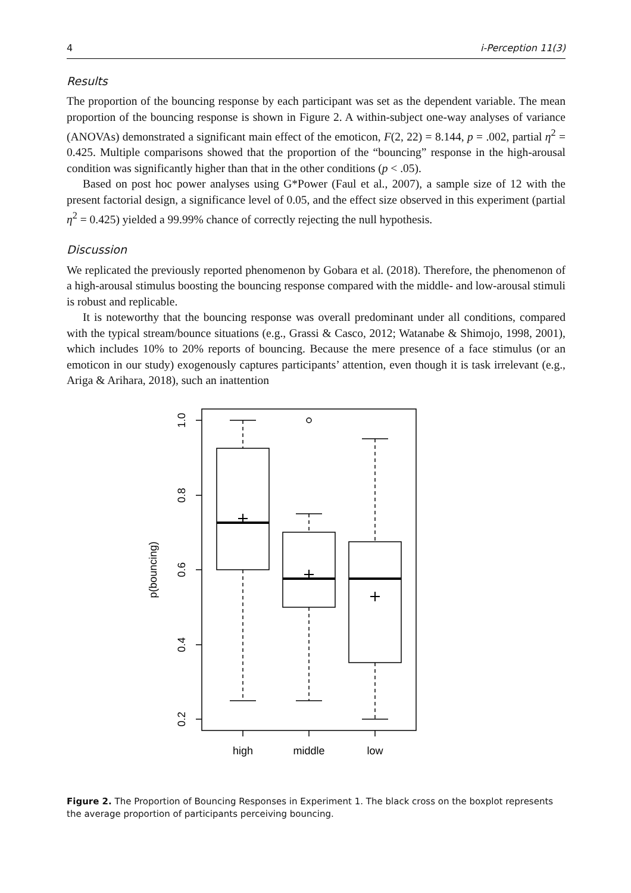4 i-Perception 11(3)
Results
The proportion of the bouncing response by each participant was set as the dependent variable. The mean proportion of the bouncing response is shown in Figure 2. A within-subject one-way analyses of variance (ANOVAs) demonstrated a significant main effect of the emoticon, F(2, 22) = 8.144, p = .002, partial η<sup>2</sup> = 0.425. Multiple comparisons showed that the proportion of the “bouncing” response in the high-arousal condition was significantly higher than that in the other conditions (p < .05).
Based on post hoc power analyses using G*Power (Faul et al., 2007), a sample size of 12 with the present factorial design, a significance level of 0.05, and the effect size observed in this experiment (partial η<sup>2</sup> = 0.425) yielded a 99.99% chance of correctly rejecting the null hypothesis.
Discussion
We replicated the previously reported phenomenon by Gobara et al. (2018). Therefore, the phenomenon of a high-arousal stimulus boosting the bouncing response compared with the middle- and low-arousal stimuli is robust and replicable.
It is noteworthy that the bouncing response was overall predominant under all conditions, compared with the typical stream/bounce situations (e.g., Grassi & Casco, 2012; Watanabe & Shimojo, 1998, 2001), which includes 10% to 20% reports of bouncing. Because the mere presence of a face stimulus (or an emoticon in our study) exogenously captures participants’ attention, even though it is task irrelevant (e.g., Ariga & Arihara, 2018), such an inattention
1.0
0.8
0.6
0.4
0.2
p(bouncing)
high
middle
low
Figure 2. The Proportion of Bouncing Responses in Experiment 1. The black cross on the boxplot represents the average proportion of participants perceiving bouncing.